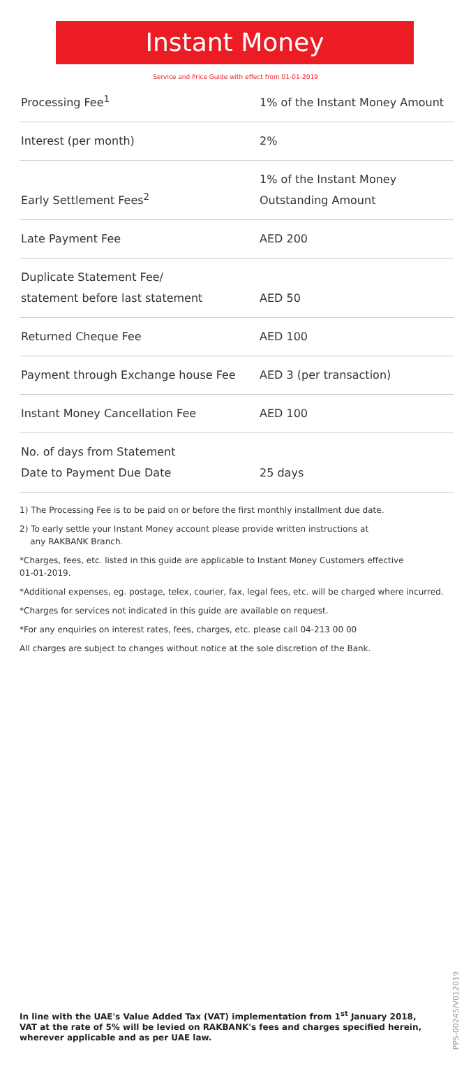Instant Money
Service and Price Guide with effect from 01-01-2019
| Processing Fee<sup>1</sup> | 1% of the Instant Money Amount |
| Interest (per month) | 2% |
| Early Settlement Fees<sup>2</sup> | 1% of the Instant Money Outstanding Amount |
| Late Payment Fee | AED 200 |
| Duplicate Statement Fee/ statement before last statement | AED 50 |
| Returned Cheque Fee | AED 100 |
| Payment through Exchange house Fee | AED 3 (per transaction) |
| Instant Money Cancellation Fee | AED 100 |
| No. of days from Statement Date to Payment Due Date | 25 days |
1) The Processing Fee is to be paid on or before the first monthly installment due date.
2) To early settle your Instant Money account please provide written instructions at
any RAKBANK Branch.
*Charges, fees, etc. listed in this guide are applicable to Instant Money Customers effective
01-01-2019.
*Additional expenses, eg. postage, telex, courier, fax, legal fees, etc. will be charged where incurred.
*Charges for services not indicated in this guide are available on request.
*For any enquiries on interest rates, fees, charges, etc. please call 04-213 00 00
All charges are subject to changes without notice at the sole discretion of the Bank.
In line with the UAE's Value Added Tax (VAT) implementation from 1<sup>st</sup> January 2018, VAT at the rate of 5% will be levied on RAKBANK's fees and charges specified herein, wherever applicable and as per UAE law.
PPS-00245/V012019